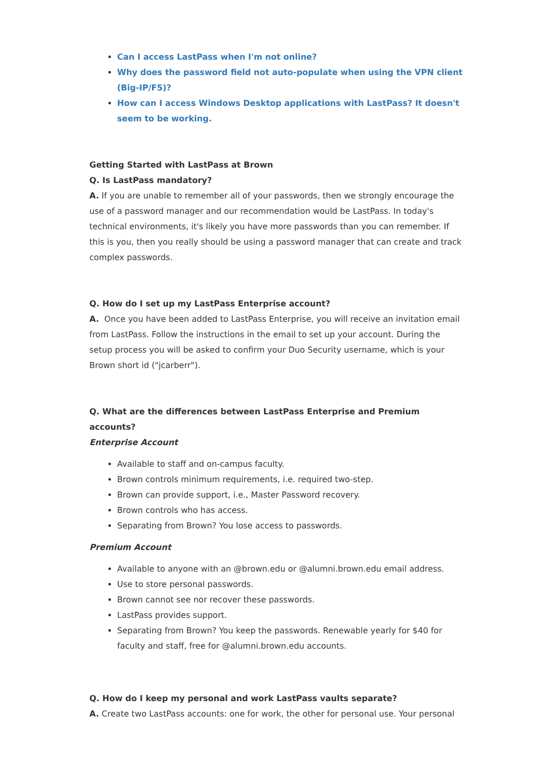Can I access LastPass when I'm not online?
Why does the password field not auto-populate when using the VPN client (Big-IP/F5)?
How can I access Windows Desktop applications with LastPass? It doesn't seem to be working.
Getting Started with LastPass at Brown
Q. Is LastPass mandatory?
A. If you are unable to remember all of your passwords, then we strongly encourage the use of a password manager and our recommendation would be LastPass. In today's technical environments, it's likely you have more passwords than you can remember. If this is you, then you really should be using a password manager that can create and track complex passwords.
Q. How do I set up my LastPass Enterprise account?
A. Once you have been added to LastPass Enterprise, you will receive an invitation email from LastPass. Follow the instructions in the email to set up your account. During the setup process you will be asked to confirm your Duo Security username, which is your Brown short id ("jcarberr").
Q. What are the differences between LastPass Enterprise and Premium accounts?
Enterprise Account
Available to staff and on-campus faculty.
Brown controls minimum requirements, i.e. required two-step.
Brown can provide support, i.e., Master Password recovery.
Brown controls who has access.
Separating from Brown? You lose access to passwords.
Premium Account
Available to anyone with an @brown.edu or @alumni.brown.edu email address.
Use to store personal passwords.
Brown cannot see nor recover these passwords.
LastPass provides support.
Separating from Brown? You keep the passwords. Renewable yearly for $40 for faculty and staff, free for @alumni.brown.edu accounts.
Q. How do I keep my personal and work LastPass vaults separate?
A. Create two LastPass accounts: one for work, the other for personal use. Your personal